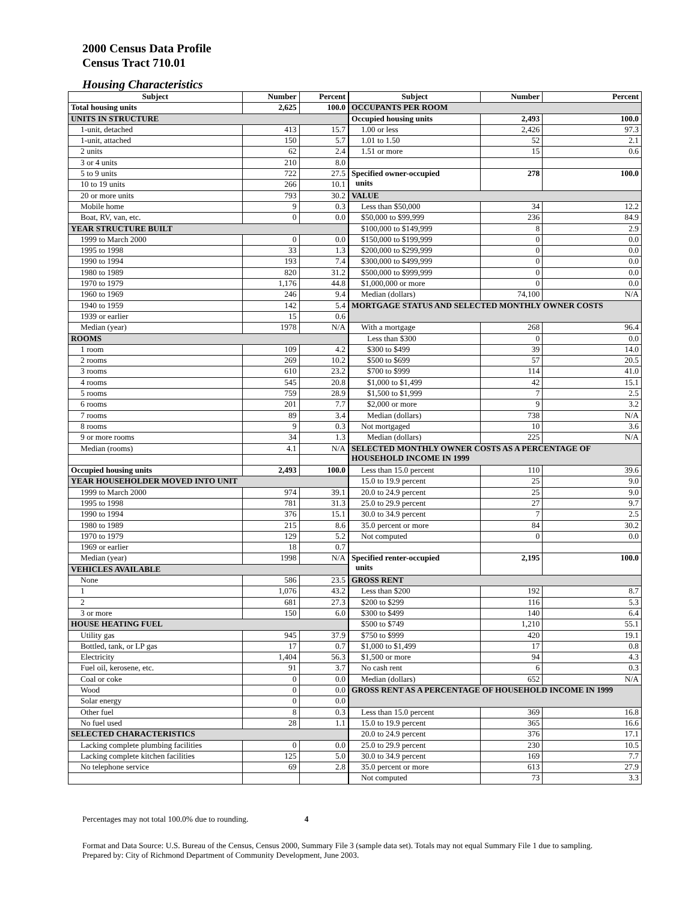2000 Census Data Profile
Census Tract 710.01
Housing Characteristics
| Subject | Number | Percent | Subject | Number | Percent |
| --- | --- | --- | --- | --- | --- |
| Total housing units | 2,625 | 100.0 | OCCUPANTS PER ROOM | | |
| UNITS IN STRUCTURE | | | Occupied housing units | 2,493 | 100.0 |
| 1-unit, detached | 413 | 15.7 | 1.00 or less | 2,426 | 97.3 |
| 1-unit, attached | 150 | 5.7 | 1.01 to 1.50 | 52 | 2.1 |
| 2 units | 62 | 2.4 | 1.51 or more | 15 | 0.6 |
| 3 or 4 units | 210 | 8.0 | | | |
| 5 to 9 units | 722 | 27.5 | Specified owner-occupied units | 278 | 100.0 |
| 10 to 19 units | 266 | 10.1 | | | |
| 20 or more units | 793 | 30.2 | VALUE | | |
| Mobile home | 9 | 0.3 | Less than $50,000 | 34 | 12.2 |
| Boat, RV, van, etc. | 0 | 0.0 | $50,000 to $99,999 | 236 | 84.9 |
| YEAR STRUCTURE BUILT | | | $100,000 to $149,999 | 8 | 2.9 |
| 1999 to March 2000 | 0 | 0.0 | $150,000 to $199,999 | 0 | 0.0 |
| 1995 to 1998 | 33 | 1.3 | $200,000 to $299,999 | 0 | 0.0 |
| 1990 to 1994 | 193 | 7.4 | $300,000 to $499,999 | 0 | 0.0 |
| 1980 to 1989 | 820 | 31.2 | $500,000 to $999,999 | 0 | 0.0 |
| 1970 to 1979 | 1,176 | 44.8 | $1,000,000 or more | 0 | 0.0 |
| 1960 to 1969 | 246 | 9.4 | Median (dollars) | 74,100 | N/A |
| 1940 to 1959 | 142 | 5.4 | MORTGAGE STATUS AND SELECTED MONTHLY OWNER COSTS | | |
| 1939 or earlier | 15 | 0.6 | | | |
| Median (year) | 1978 | N/A | With a mortgage | 268 | 96.4 |
| ROOMS | | | Less than $300 | 0 | 0.0 |
| 1 room | 109 | 4.2 | $300 to $499 | 39 | 14.0 |
| 2 rooms | 269 | 10.2 | $500 to $699 | 57 | 20.5 |
| 3 rooms | 610 | 23.2 | $700 to $999 | 114 | 41.0 |
| 4 rooms | 545 | 20.8 | $1,000 to $1,499 | 42 | 15.1 |
| 5 rooms | 759 | 28.9 | $1,500 to $1,999 | 7 | 2.5 |
| 6 rooms | 201 | 7.7 | $2,000 or more | 9 | 3.2 |
| 7 rooms | 89 | 3.4 | Median (dollars) | 738 | N/A |
| 8 rooms | 9 | 0.3 | Not mortgaged | 10 | 3.6 |
| 9 or more rooms | 34 | 1.3 | Median (dollars) | 225 | N/A |
| Median (rooms) | 4.1 | N/A | SELECTED MONTHLY OWNER COSTS AS A PERCENTAGE OF HOUSEHOLD INCOME IN 1999 | | |
| Occupied housing units | 2,493 | 100.0 | Less than 15.0 percent | 110 | 39.6 |
| YEAR HOUSEHOLDER MOVED INTO UNIT | | | 15.0 to 19.9 percent | 25 | 9.0 |
| 1999 to March 2000 | 974 | 39.1 | 20.0 to 24.9 percent | 25 | 9.0 |
| 1995 to 1998 | 781 | 31.3 | 25.0 to 29.9 percent | 27 | 9.7 |
| 1990 to 1994 | 376 | 15.1 | 30.0 to 34.9 percent | 7 | 2.5 |
| 1980 to 1989 | 215 | 8.6 | 35.0 percent or more | 84 | 30.2 |
| 1970 to 1979 | 129 | 5.2 | Not computed | 0 | 0.0 |
| 1969 or earlier | 18 | 0.7 | | | |
| Median (year) | 1998 | N/A | Specified renter-occupied units | 2,195 | 100.0 |
| VEHICLES AVAILABLE | | | | | |
| None | 586 | 23.5 | GROSS RENT | | |
| 1 | 1,076 | 43.2 | Less than $200 | 192 | 8.7 |
| 2 | 681 | 27.3 | $200 to $299 | 116 | 5.3 |
| 3 or more | 150 | 6.0 | $300 to $499 | 140 | 6.4 |
| HOUSE HEATING FUEL | | | $500 to $749 | 1,210 | 55.1 |
| Utility gas | 945 | 37.9 | $750 to $999 | 420 | 19.1 |
| Bottled, tank, or LP gas | 17 | 0.7 | $1,000 to $1,499 | 17 | 0.8 |
| Electricity | 1,404 | 56.3 | $1,500 or more | 94 | 4.3 |
| Fuel oil, kerosene, etc. | 91 | 3.7 | No cash rent | 6 | 0.3 |
| Coal or coke | 0 | 0.0 | Median (dollars) | 652 | N/A |
| Wood | 0 | 0.0 | GROSS RENT AS A PERCENTAGE OF HOUSEHOLD INCOME IN 1999 | | |
| Solar energy | 0 | 0.0 | | | |
| Other fuel | 8 | 0.3 | Less than 15.0 percent | 369 | 16.8 |
| No fuel used | 28 | 1.1 | 15.0 to 19.9 percent | 365 | 16.6 |
| SELECTED CHARACTERISTICS | | | 20.0 to 24.9 percent | 376 | 17.1 |
| Lacking complete plumbing facilities | 0 | 0.0 | 25.0 to 29.9 percent | 230 | 10.5 |
| Lacking complete kitchen facilities | 125 | 5.0 | 30.0 to 34.9 percent | 169 | 7.7 |
| No telephone service | 69 | 2.8 | 35.0 percent or more | 613 | 27.9 |
| | | | Not computed | 73 | 3.3 |
Percentages may not total 100.0% due to rounding. 4
Format and Data Source: U.S. Bureau of the Census, Census 2000, Summary File 3 (sample data set). Totals may not equal Summary File 1 due to sampling.
Prepared by: City of Richmond Department of Community Development, June 2003.